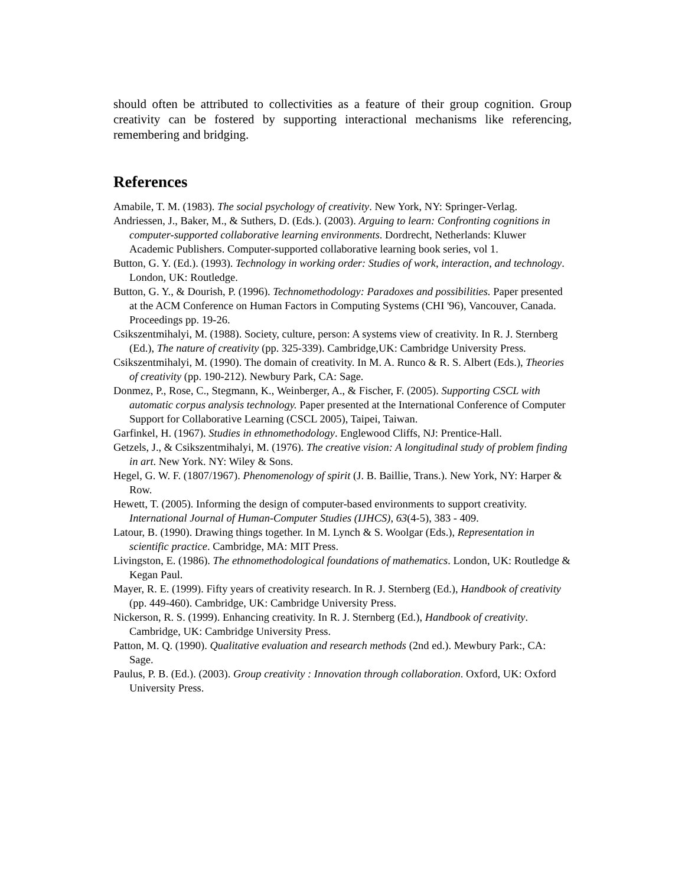should often be attributed to collectivities as a feature of their group cognition. Group creativity can be fostered by supporting interactional mechanisms like referencing, remembering and bridging.
References
Amabile, T. M. (1983). The social psychology of creativity. New York, NY: Springer-Verlag.
Andriessen, J., Baker, M., & Suthers, D. (Eds.). (2003). Arguing to learn: Confronting cognitions in computer-supported collaborative learning environments. Dordrecht, Netherlands: Kluwer Academic Publishers. Computer-supported collaborative learning book series, vol 1.
Button, G. Y. (Ed.). (1993). Technology in working order: Studies of work, interaction, and technology. London, UK: Routledge.
Button, G. Y., & Dourish, P. (1996). Technomethodology: Paradoxes and possibilities. Paper presented at the ACM Conference on Human Factors in Computing Systems (CHI '96), Vancouver, Canada. Proceedings pp. 19-26.
Csikszentmihalyi, M. (1988). Society, culture, person: A systems view of creativity. In R. J. Sternberg (Ed.), The nature of creativity (pp. 325-339). Cambridge,UK: Cambridge University Press.
Csikszentmihalyi, M. (1990). The domain of creativity. In M. A. Runco & R. S. Albert (Eds.), Theories of creativity (pp. 190-212). Newbury Park, CA: Sage.
Donmez, P., Rose, C., Stegmann, K., Weinberger, A., & Fischer, F. (2005). Supporting CSCL with automatic corpus analysis technology. Paper presented at the International Conference of Computer Support for Collaborative Learning (CSCL 2005), Taipei, Taiwan.
Garfinkel, H. (1967). Studies in ethnomethodology. Englewood Cliffs, NJ: Prentice-Hall.
Getzels, J., & Csikszentmihalyi, M. (1976). The creative vision: A longitudinal study of problem finding in art. New York. NY: Wiley & Sons.
Hegel, G. W. F. (1807/1967). Phenomenology of spirit (J. B. Baillie, Trans.). New York, NY: Harper & Row.
Hewett, T. (2005). Informing the design of computer-based environments to support creativity. International Journal of Human-Computer Studies (IJHCS), 63(4-5), 383 - 409.
Latour, B. (1990). Drawing things together. In M. Lynch & S. Woolgar (Eds.), Representation in scientific practice. Cambridge, MA: MIT Press.
Livingston, E. (1986). The ethnomethodological foundations of mathematics. London, UK: Routledge & Kegan Paul.
Mayer, R. E. (1999). Fifty years of creativity research. In R. J. Sternberg (Ed.), Handbook of creativity (pp. 449-460). Cambridge, UK: Cambridge University Press.
Nickerson, R. S. (1999). Enhancing creativity. In R. J. Sternberg (Ed.), Handbook of creativity. Cambridge, UK: Cambridge University Press.
Patton, M. Q. (1990). Qualitative evaluation and research methods (2nd ed.). Mewbury Park:, CA: Sage.
Paulus, P. B. (Ed.). (2003). Group creativity : Innovation through collaboration. Oxford, UK: Oxford University Press.